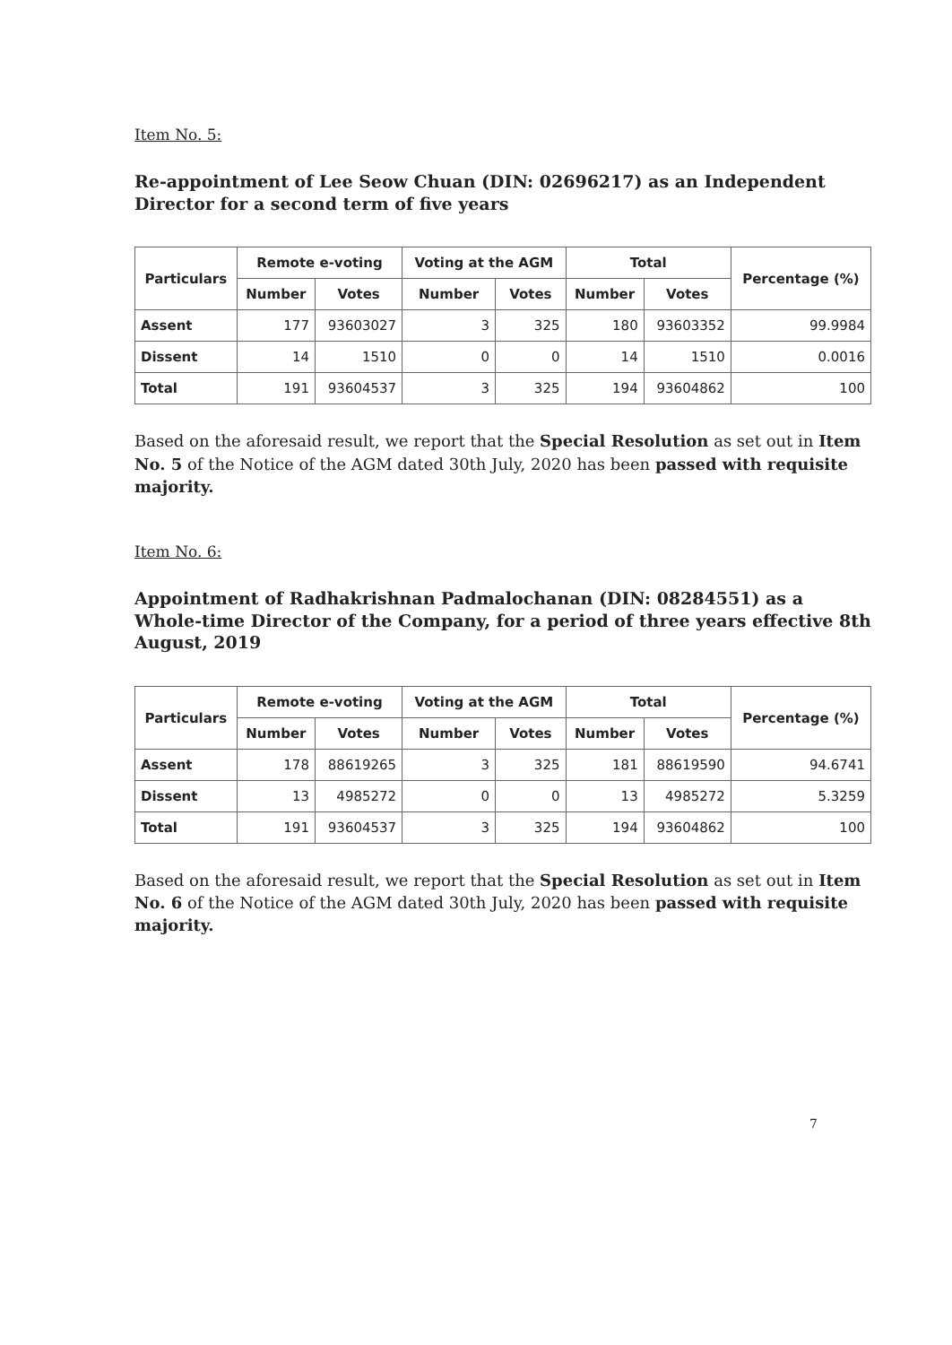Item No. 5:
Re-appointment of Lee Seow Chuan (DIN: 02696217) as an Independent Director for a second term of five years
| Particulars | Remote e-voting | | Voting at the AGM | | Total | | Percentage (%) |
| --- | --- | --- | --- | --- | --- | --- | --- |
| | Number | Votes | Number | Votes | Number | Votes | |
| Assent | 177 | 93603027 | 3 | 325 | 180 | 93603352 | 99.9984 |
| Dissent | 14 | 1510 | 0 | 0 | 14 | 1510 | 0.0016 |
| Total | 191 | 93604537 | 3 | 325 | 194 | 93604862 | 100 |
Based on the aforesaid result, we report that the Special Resolution as set out in Item No. 5 of the Notice of the AGM dated 30th July, 2020 has been passed with requisite majority.
Item No. 6:
Appointment of Radhakrishnan Padmalochanan (DIN: 08284551) as a Whole-time Director of the Company, for a period of three years effective 8th August, 2019
| Particulars | Remote e-voting | | Voting at the AGM | | Total | | Percentage (%) |
| --- | --- | --- | --- | --- | --- | --- | --- |
| | Number | Votes | Number | Votes | Number | Votes | |
| Assent | 178 | 88619265 | 3 | 325 | 181 | 88619590 | 94.6741 |
| Dissent | 13 | 4985272 | 0 | 0 | 13 | 4985272 | 5.3259 |
| Total | 191 | 93604537 | 3 | 325 | 194 | 93604862 | 100 |
Based on the aforesaid result, we report that the Special Resolution as set out in Item No. 6 of the Notice of the AGM dated 30th July, 2020 has been passed with requisite majority.
7